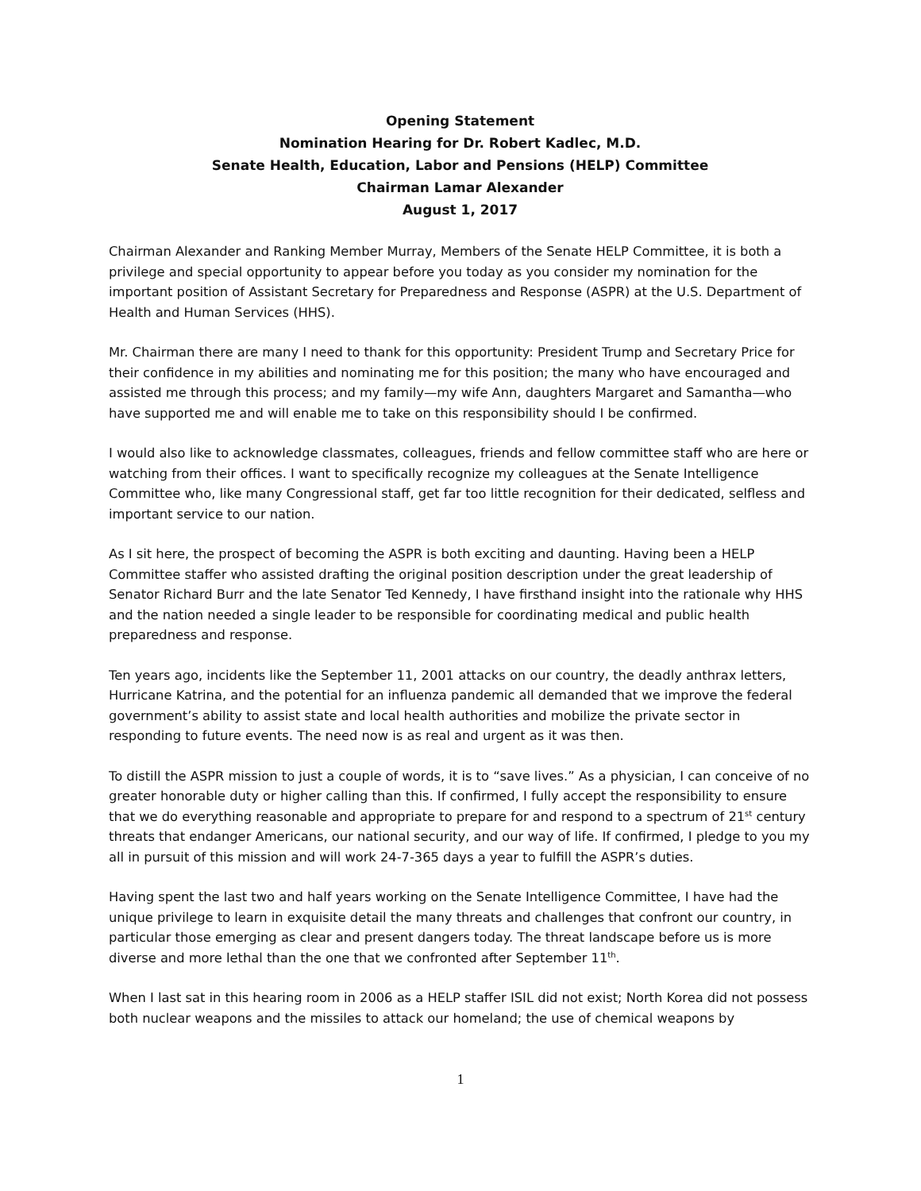Opening Statement
Nomination Hearing for Dr. Robert Kadlec, M.D.
Senate Health, Education, Labor and Pensions (HELP) Committee
Chairman Lamar Alexander
August 1, 2017
Chairman Alexander and Ranking Member Murray, Members of the Senate HELP Committee, it is both a privilege and special opportunity to appear before you today as you consider my nomination for the important position of Assistant Secretary for Preparedness and Response (ASPR) at the U.S. Department of Health and Human Services (HHS).
Mr. Chairman there are many I need to thank for this opportunity: President Trump and Secretary Price for their confidence in my abilities and nominating me for this position; the many who have encouraged and assisted me through this process; and my family—my wife Ann, daughters Margaret and Samantha—who have supported me and will enable me to take on this responsibility should I be confirmed.
I would also like to acknowledge classmates, colleagues, friends and fellow committee staff who are here or watching from their offices. I want to specifically recognize my colleagues at the Senate Intelligence Committee who, like many Congressional staff, get far too little recognition for their dedicated, selfless and important service to our nation.
As I sit here, the prospect of becoming the ASPR is both exciting and daunting. Having been a HELP Committee staffer who assisted drafting the original position description under the great leadership of Senator Richard Burr and the late Senator Ted Kennedy, I have firsthand insight into the rationale why HHS and the nation needed a single leader to be responsible for coordinating medical and public health preparedness and response.
Ten years ago, incidents like the September 11, 2001 attacks on our country, the deadly anthrax letters, Hurricane Katrina, and the potential for an influenza pandemic all demanded that we improve the federal government’s ability to assist state and local health authorities and mobilize the private sector in responding to future events. The need now is as real and urgent as it was then.
To distill the ASPR mission to just a couple of words, it is to “save lives.” As a physician, I can conceive of no greater honorable duty or higher calling than this. If confirmed, I fully accept the responsibility to ensure that we do everything reasonable and appropriate to prepare for and respond to a spectrum of 21<sup>st</sup> century threats that endanger Americans, our national security, and our way of life. If confirmed, I pledge to you my all in pursuit of this mission and will work 24-7-365 days a year to fulfill the ASPR’s duties.
Having spent the last two and half years working on the Senate Intelligence Committee, I have had the unique privilege to learn in exquisite detail the many threats and challenges that confront our country, in particular those emerging as clear and present dangers today. The threat landscape before us is more diverse and more lethal than the one that we confronted after September 11<sup>th</sup>.
When I last sat in this hearing room in 2006 as a HELP staffer ISIL did not exist; North Korea did not possess both nuclear weapons and the missiles to attack our homeland; the use of chemical weapons by
1